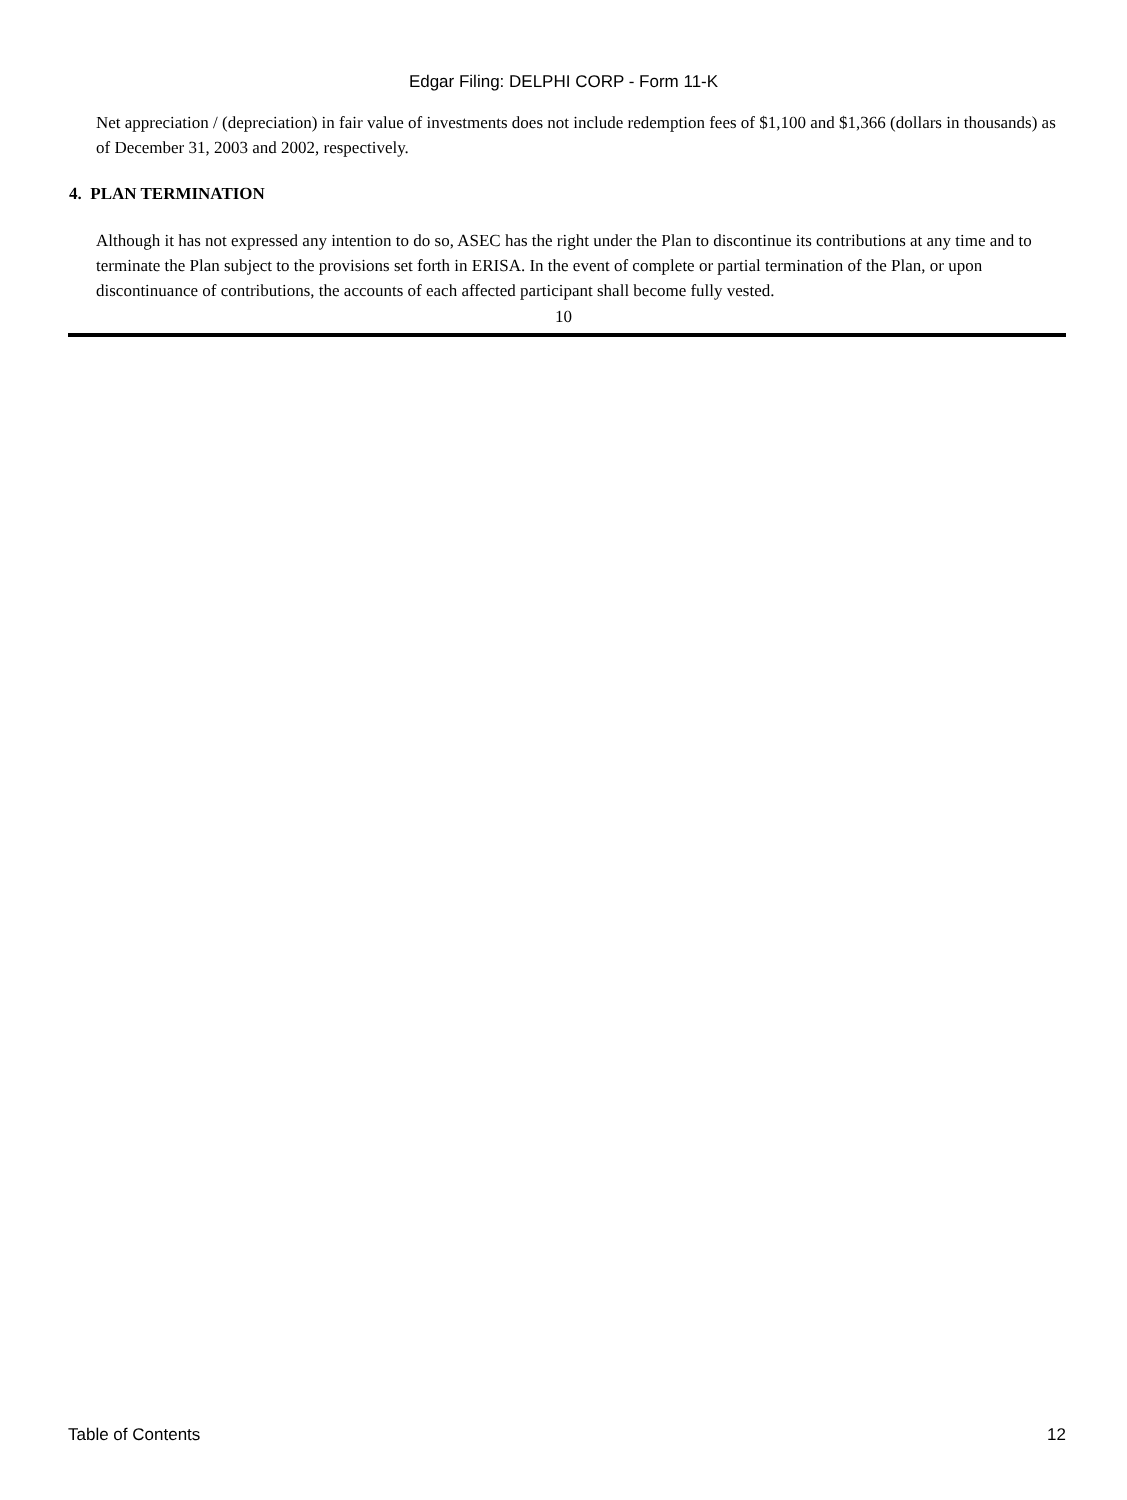Edgar Filing: DELPHI CORP - Form 11-K
Net appreciation / (depreciation) in fair value of investments does not include redemption fees of $1,100 and $1,366 (dollars in thousands) as of December 31, 2003 and 2002, respectively.
4. PLAN TERMINATION
Although it has not expressed any intention to do so, ASEC has the right under the Plan to discontinue its contributions at any time and to terminate the Plan subject to the provisions set forth in ERISA. In the event of complete or partial termination of the Plan, or upon discontinuance of contributions, the accounts of each affected participant shall become fully vested.
10
Table of Contents 12